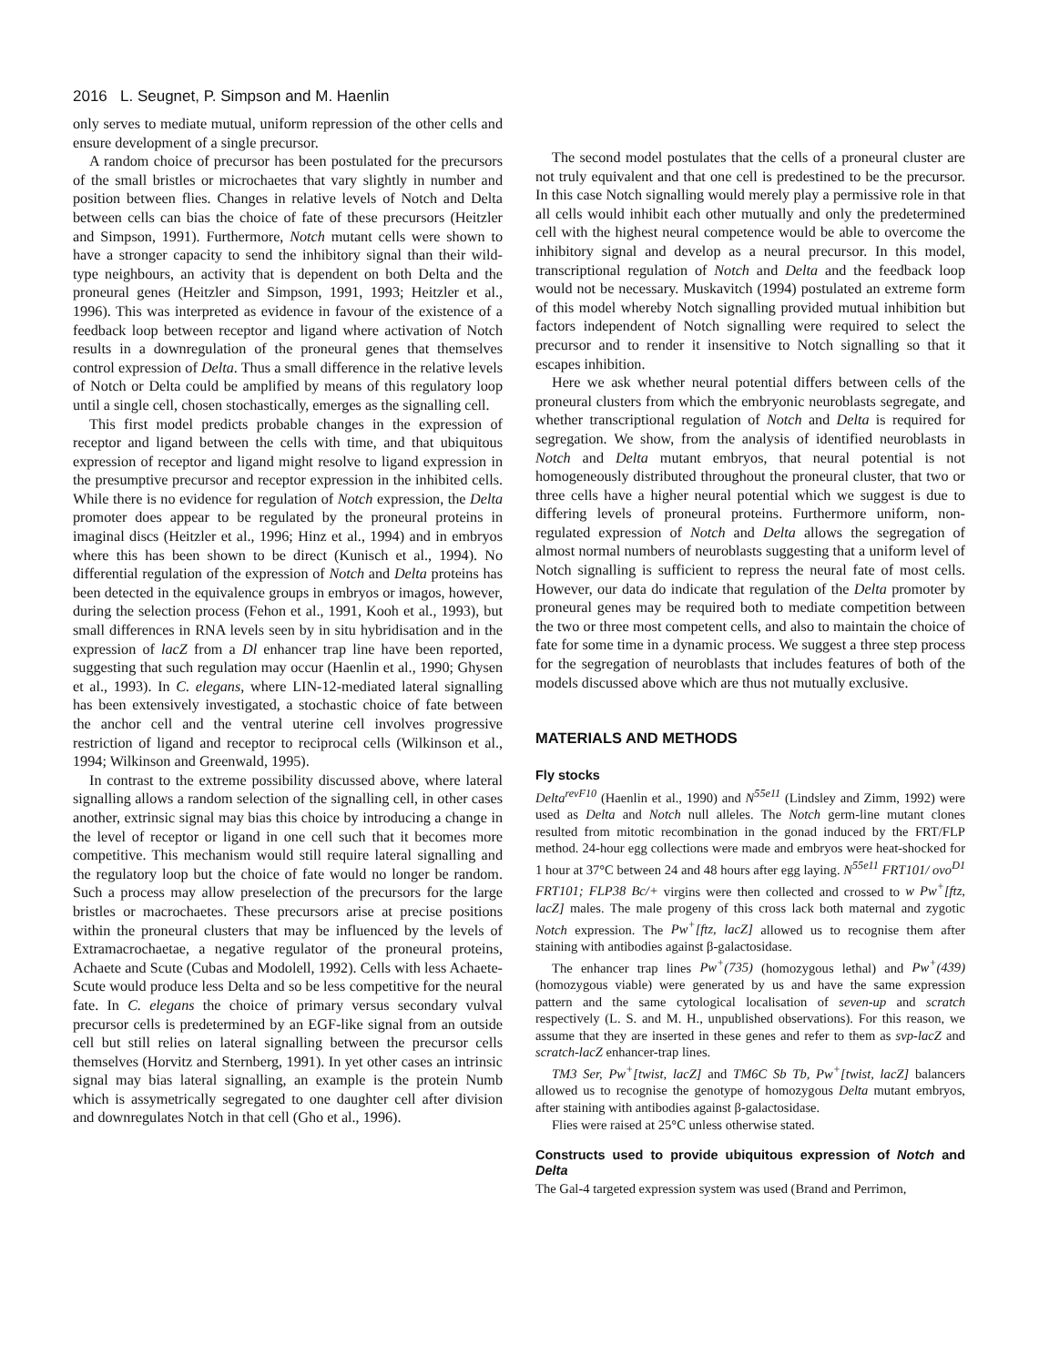2016 L. Seugnet, P. Simpson and M. Haenlin
only serves to mediate mutual, uniform repression of the other cells and ensure development of a single precursor.
A random choice of precursor has been postulated for the precursors of the small bristles or microchaetes that vary slightly in number and position between flies. Changes in relative levels of Notch and Delta between cells can bias the choice of fate of these precursors (Heitzler and Simpson, 1991). Furthermore, Notch mutant cells were shown to have a stronger capacity to send the inhibitory signal than their wild-type neighbours, an activity that is dependent on both Delta and the proneural genes (Heitzler and Simpson, 1991, 1993; Heitzler et al., 1996). This was interpreted as evidence in favour of the existence of a feedback loop between receptor and ligand where activation of Notch results in a downregulation of the proneural genes that themselves control expression of Delta. Thus a small difference in the relative levels of Notch or Delta could be amplified by means of this regulatory loop until a single cell, chosen stochastically, emerges as the signalling cell.
This first model predicts probable changes in the expression of receptor and ligand between the cells with time, and that ubiquitous expression of receptor and ligand might resolve to ligand expression in the presumptive precursor and receptor expression in the inhibited cells. While there is no evidence for regulation of Notch expression, the Delta promoter does appear to be regulated by the proneural proteins in imaginal discs (Heitzler et al., 1996; Hinz et al., 1994) and in embryos where this has been shown to be direct (Kunisch et al., 1994). No differential regulation of the expression of Notch and Delta proteins has been detected in the equivalence groups in embryos or imagos, however, during the selection process (Fehon et al., 1991, Kooh et al., 1993), but small differences in RNA levels seen by in situ hybridisation and in the expression of lacZ from a Dl enhancer trap line have been reported, suggesting that such regulation may occur (Haenlin et al., 1990; Ghysen et al., 1993). In C. elegans, where LIN-12-mediated lateral signalling has been extensively investigated, a stochastic choice of fate between the anchor cell and the ventral uterine cell involves progressive restriction of ligand and receptor to reciprocal cells (Wilkinson et al., 1994; Wilkinson and Greenwald, 1995).
In contrast to the extreme possibility discussed above, where lateral signalling allows a random selection of the signalling cell, in other cases another, extrinsic signal may bias this choice by introducing a change in the level of receptor or ligand in one cell such that it becomes more competitive. This mechanism would still require lateral signalling and the regulatory loop but the choice of fate would no longer be random. Such a process may allow preselection of the precursors for the large bristles or macrochaetes. These precursors arise at precise positions within the proneural clusters that may be influenced by the levels of Extramacrochaetae, a negative regulator of the proneural proteins, Achaete and Scute (Cubas and Modolell, 1992). Cells with less Achaete-Scute would produce less Delta and so be less competitive for the neural fate. In C. elegans the choice of primary versus secondary vulval precursor cells is predetermined by an EGF-like signal from an outside cell but still relies on lateral signalling between the precursor cells themselves (Horvitz and Sternberg, 1991). In yet other cases an intrinsic signal may bias lateral signalling, an example is the protein Numb which is assymetrically segregated to one daughter cell after division and downregulates Notch in that cell (Gho et al., 1996).
The second model postulates that the cells of a proneural cluster are not truly equivalent and that one cell is predestined to be the precursor. In this case Notch signalling would merely play a permissive role in that all cells would inhibit each other mutually and only the predetermined cell with the highest neural competence would be able to overcome the inhibitory signal and develop as a neural precursor. In this model, transcriptional regulation of Notch and Delta and the feedback loop would not be necessary. Muskavitch (1994) postulated an extreme form of this model whereby Notch signalling provided mutual inhibition but factors independent of Notch signalling were required to select the precursor and to render it insensitive to Notch signalling so that it escapes inhibition.
Here we ask whether neural potential differs between cells of the proneural clusters from which the embryonic neuroblasts segregate, and whether transcriptional regulation of Notch and Delta is required for segregation. We show, from the analysis of identified neuroblasts in Notch and Delta mutant embryos, that neural potential is not homogeneously distributed throughout the proneural cluster, that two or three cells have a higher neural potential which we suggest is due to differing levels of proneural proteins. Furthermore uniform, non-regulated expression of Notch and Delta allows the segregation of almost normal numbers of neuroblasts suggesting that a uniform level of Notch signalling is sufficient to repress the neural fate of most cells. However, our data do indicate that regulation of the Delta promoter by proneural genes may be required both to mediate competition between the two or three most competent cells, and also to maintain the choice of fate for some time in a dynamic process. We suggest a three step process for the segregation of neuroblasts that includes features of both of the models discussed above which are thus not mutually exclusive.
MATERIALS AND METHODS
Fly stocks
Delta<sup>revF10</sup> (Haenlin et al., 1990) and N<sup>55e11</sup> (Lindsley and Zimm, 1992) were used as Delta and Notch null alleles. The Notch germ-line mutant clones resulted from mitotic recombination in the gonad induced by the FRT/FLP method. 24-hour egg collections were made and embryos were heat-shocked for 1 hour at 37°C between 24 and 48 hours after egg laying. N<sup>55e11</sup> FRT101/ ovo<sup>D1</sup> FRT101; FLP38 Bc/+ virgins were then collected and crossed to w Pw<sup>+</sup>[ftz, lacZ] males. The male progeny of this cross lack both maternal and zygotic Notch expression. The Pw<sup>+</sup>[ftz, lacZ] allowed us to recognise them after staining with antibodies against β-galactosidase.
The enhancer trap lines Pw<sup>+</sup>(735) (homozygous lethal) and Pw<sup>+</sup>(439) (homozygous viable) were generated by us and have the same expression pattern and the same cytological localisation of seven-up and scratch respectively (L. S. and M. H., unpublished observations). For this reason, we assume that they are inserted in these genes and refer to them as svp-lacZ and scratch-lacZ enhancer-trap lines.
TM3 Ser, Pw<sup>+</sup>[twist, lacZ] and TM6C Sb Tb, Pw<sup>+</sup>[twist, lacZ] balancers allowed us to recognise the genotype of homozygous Delta mutant embryos, after staining with antibodies against β-galactosidase.
Flies were raised at 25°C unless otherwise stated.
Constructs used to provide ubiquitous expression of Notch and Delta
The Gal-4 targeted expression system was used (Brand and Perrimon,